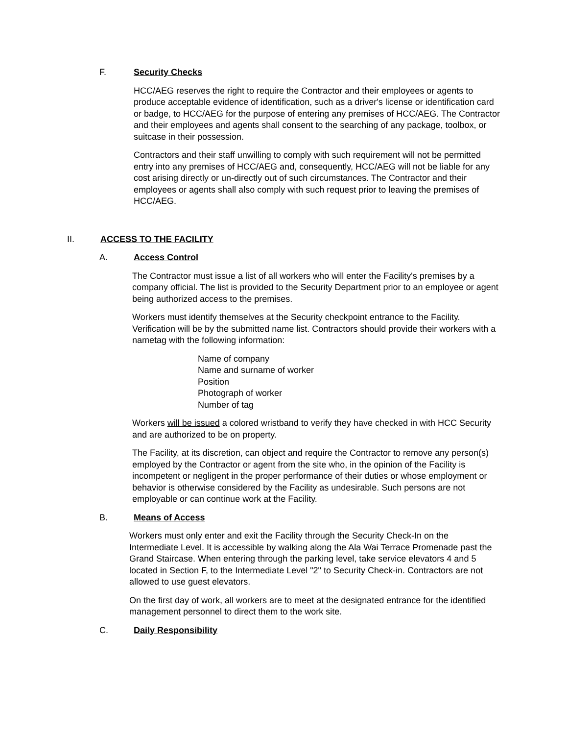F. Security Checks
HCC/AEG reserves the right to require the Contractor and their employees or agents to produce acceptable evidence of identification, such as a driver's license or identification card or badge, to HCC/AEG for the purpose of entering any premises of HCC/AEG. The Contractor and their employees and agents shall consent to the searching of any package, toolbox, or suitcase in their possession.
Contractors and their staff unwilling to comply with such requirement will not be permitted entry into any premises of HCC/AEG and, consequently, HCC/AEG will not be liable for any cost arising directly or un-directly out of such circumstances. The Contractor and their employees or agents shall also comply with such request prior to leaving the premises of HCC/AEG.
II. ACCESS TO THE FACILITY
A. Access Control
The Contractor must issue a list of all workers who will enter the Facility's premises by a company official. The list is provided to the Security Department prior to an employee or agent being authorized access to the premises.
Workers must identify themselves at the Security checkpoint entrance to the Facility. Verification will be by the submitted name list. Contractors should provide their workers with a nametag with the following information:
Name of company
Name and surname of worker
Position
Photograph of worker
Number of tag
Workers will be issued a colored wristband to verify they have checked in with HCC Security and are authorized to be on property.
The Facility, at its discretion, can object and require the Contractor to remove any person(s) employed by the Contractor or agent from the site who, in the opinion of the Facility is incompetent or negligent in the proper performance of their duties or whose employment or behavior is otherwise considered by the Facility as undesirable. Such persons are not employable or can continue work at the Facility.
B. Means of Access
Workers must only enter and exit the Facility through the Security Check-In on the Intermediate Level. It is accessible by walking along the Ala Wai Terrace Promenade past the Grand Staircase. When entering through the parking level, take service elevators 4 and 5 located in Section F, to the Intermediate Level "2" to Security Check-in. Contractors are not allowed to use guest elevators.
On the first day of work, all workers are to meet at the designated entrance for the identified management personnel to direct them to the work site.
C. Daily Responsibility